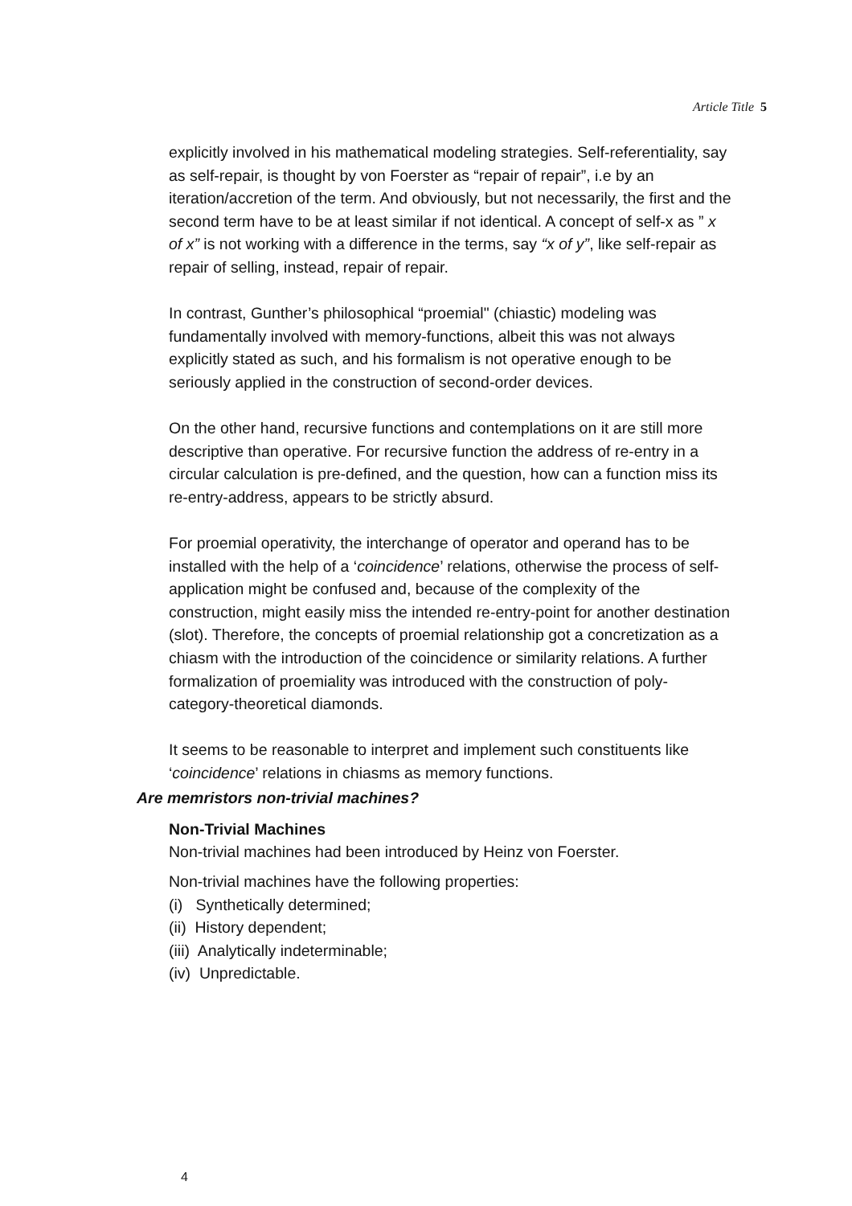Article Title 5
explicitly involved in his mathematical modeling strategies. Self-referentiality, say as self-repair, is thought by von Foerster as “repair of repair”, i.e by an iteration/accretion of the term. And obviously, but not necessarily, the first and the second term have to be at least similar if not identical. A concept of self-x as ” x of x” is not working with a difference in the terms, say “x of y”, like self-repair as repair of selling, instead, repair of repair.
In contrast, Gunther’s philosophical “proemial" (chiastic) modeling was fundamentally involved with memory-functions, albeit this was not always explicitly stated as such, and his formalism is not operative enough to be seriously applied in the construction of second-order devices.
On the other hand, recursive functions and contemplations on it are still more descriptive than operative. For recursive function the address of re-entry in a circular calculation is pre-defined, and the question, how can a function miss its re-entry-address, appears to be strictly absurd.
For proemial operativity, the interchange of operator and operand has to be installed with the help of a ‘coincidence’ relations, otherwise the process of self-application might be confused and, because of the complexity of the construction, might easily miss the intended re-entry-point for another destination (slot). Therefore, the concepts of proemial relationship got a concretization as a chiasm with the introduction of the coincidence or similarity relations. A further formalization of proemiality was introduced with the construction of poly-category-theoretical diamonds.
It seems to be reasonable to interpret and implement such constituents like ‘coincidence’ relations in chiasms as memory functions.
Are memristors non-trivial machines?
Non-Trivial Machines
Non-trivial machines had been introduced by Heinz von Foerster.
Non-trivial machines have the following properties:
(i) Synthetically determined;
(ii) History dependent;
(iii) Analytically indeterminable;
(iv) Unpredictable.
4